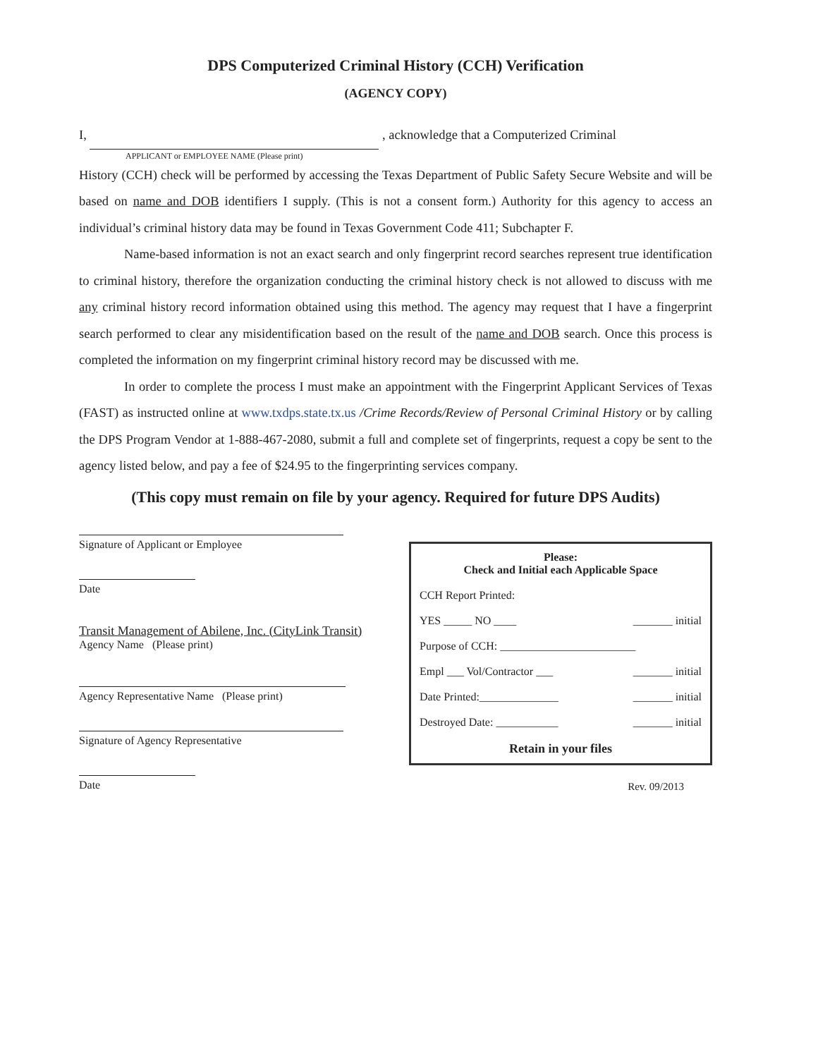DPS Computerized Criminal History (CCH) Verification
(AGENCY COPY)
I, , acknowledge that a Computerized Criminal
APPLICANT or EMPLOYEE NAME (Please print)
History (CCH) check will be performed by accessing the Texas Department of Public Safety Secure Website and will be based on name and DOB identifiers I supply. (This is not a consent form.) Authority for this agency to access an individual’s criminal history data may be found in Texas Government Code 411; Subchapter F.
Name-based information is not an exact search and only fingerprint record searches represent true identification to criminal history, therefore the organization conducting the criminal history check is not allowed to discuss with me any criminal history record information obtained using this method. The agency may request that I have a fingerprint search performed to clear any misidentification based on the result of the name and DOB search. Once this process is completed the information on my fingerprint criminal history record may be discussed with me.
In order to complete the process I must make an appointment with the Fingerprint Applicant Services of Texas (FAST) as instructed online at www.txdps.state.tx.us /Crime Records/Review of Personal Criminal History or by calling the DPS Program Vendor at 1-888-467-2080, submit a full and complete set of fingerprints, request a copy be sent to the agency listed below, and pay a fee of $24.95 to the fingerprinting services company.
(This copy must remain on file by your agency. Required for future DPS Audits)
Signature of Applicant or Employee
Date
Transit Management of Abilene, Inc. (CityLink Transit)
Agency Name (Please print)
Agency Representative Name (Please print)
Signature of Agency Representative
Date
Please:
Check and Initial each Applicable Space
CCH Report Printed:
YES _____ NO ____ _______ initial
Purpose of CCH: ________________________
Empl ___ Vol/Contractor ___ _______ initial
Date Printed:______________ _______ initial
Destroyed Date: ___________ _______ initial
Retain in your files
Rev. 09/2013